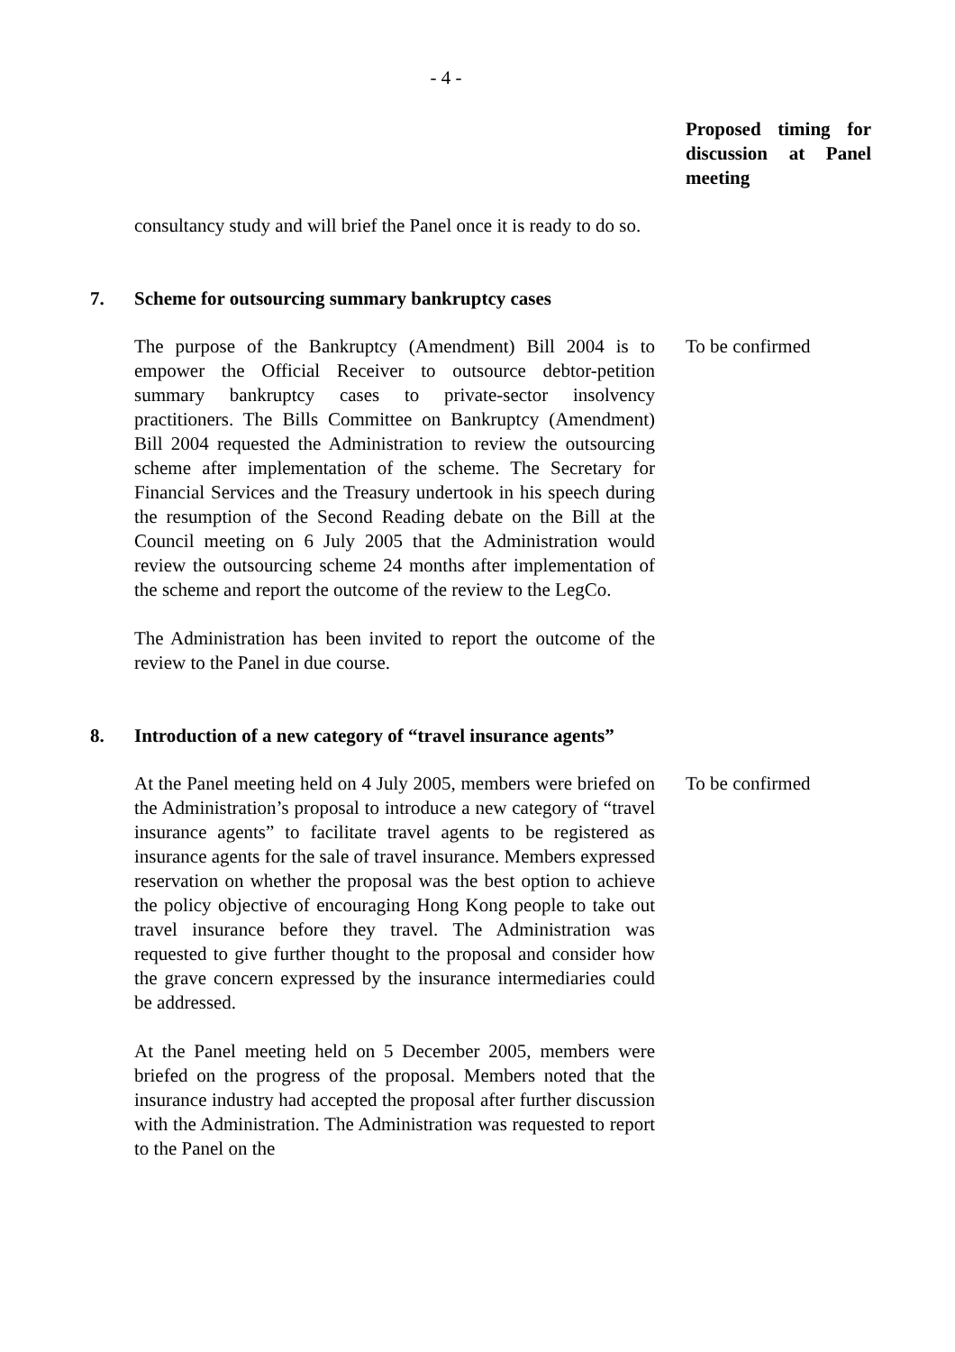- 4 -
Proposed timing for discussion at Panel meeting
consultancy study and will brief the Panel once it is ready to do so.
7. Scheme for outsourcing summary bankruptcy cases
The purpose of the Bankruptcy (Amendment) Bill 2004 is to empower the Official Receiver to outsource debtor-petition summary bankruptcy cases to private-sector insolvency practitioners. The Bills Committee on Bankruptcy (Amendment) Bill 2004 requested the Administration to review the outsourcing scheme after implementation of the scheme. The Secretary for Financial Services and the Treasury undertook in his speech during the resumption of the Second Reading debate on the Bill at the Council meeting on 6 July 2005 that the Administration would review the outsourcing scheme 24 months after implementation of the scheme and report the outcome of the review to the LegCo.
The Administration has been invited to report the outcome of the review to the Panel in due course.
To be confirmed
8. Introduction of a new category of “travel insurance agents”
At the Panel meeting held on 4 July 2005, members were briefed on the Administration’s proposal to introduce a new category of “travel insurance agents” to facilitate travel agents to be registered as insurance agents for the sale of travel insurance. Members expressed reservation on whether the proposal was the best option to achieve the policy objective of encouraging Hong Kong people to take out travel insurance before they travel. The Administration was requested to give further thought to the proposal and consider how the grave concern expressed by the insurance intermediaries could be addressed.
At the Panel meeting held on 5 December 2005, members were briefed on the progress of the proposal. Members noted that the insurance industry had accepted the proposal after further discussion with the Administration. The Administration was requested to report to the Panel on the
To be confirmed